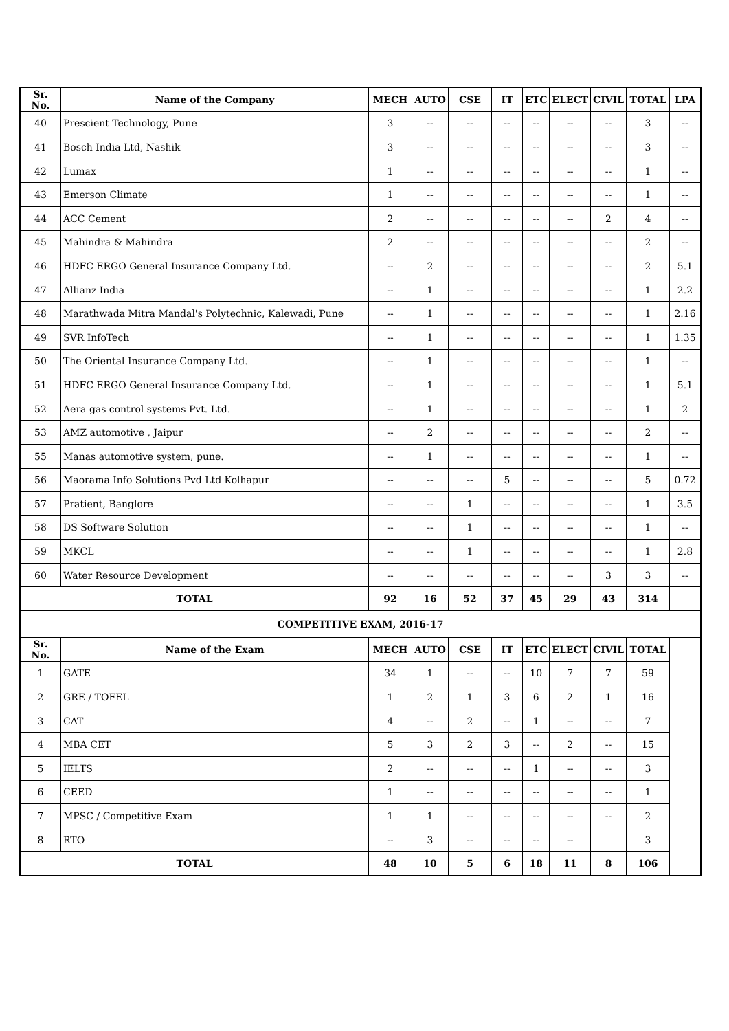| Sr. No. | Name of the Company | MECH | AUTO | CSE | IT | ETC | ELECT | CIVIL | TOTAL | LPA |
| --- | --- | --- | --- | --- | --- | --- | --- | --- | --- | --- |
| 40 | Prescient Technology, Pune | 3 | -- | -- | -- | -- | -- | -- | 3 | -- |
| 41 | Bosch India Ltd, Nashik | 3 | -- | -- | -- | -- | -- | -- | 3 | -- |
| 42 | Lumax | 1 | -- | -- | -- | -- | -- | -- | 1 | -- |
| 43 | Emerson Climate | 1 | -- | -- | -- | -- | -- | -- | 1 | -- |
| 44 | ACC Cement | 2 | -- | -- | -- | -- | -- | 2 | 4 | -- |
| 45 | Mahindra & Mahindra | 2 | -- | -- | -- | -- | -- | -- | 2 | -- |
| 46 | HDFC ERGO General Insurance Company Ltd. | -- | 2 | -- | -- | -- | -- | -- | 2 | 5.1 |
| 47 | Allianz India | -- | 1 | -- | -- | -- | -- | -- | 1 | 2.2 |
| 48 | Marathwada Mitra Mandal's Polytechnic, Kalewadi, Pune | -- | 1 | -- | -- | -- | -- | -- | 1 | 2.16 |
| 49 | SVR InfoTech | -- | 1 | -- | -- | -- | -- | -- | 1 | 1.35 |
| 50 | The Oriental Insurance Company Ltd. | -- | 1 | -- | -- | -- | -- | -- | 1 | -- |
| 51 | HDFC ERGO General Insurance Company Ltd. | -- | 1 | -- | -- | -- | -- | -- | 1 | 5.1 |
| 52 | Aera gas control systems Pvt. Ltd. | -- | 1 | -- | -- | -- | -- | -- | 1 | 2 |
| 53 | AMZ automotive , Jaipur | -- | 2 | -- | -- | -- | -- | -- | 2 | -- |
| 55 | Manas automotive system, pune. | -- | 1 | -- | -- | -- | -- | -- | 1 | -- |
| 56 | Maorama Info Solutions Pvd Ltd Kolhapur | -- | -- | -- | 5 | -- | -- | -- | 5 | 0.72 |
| 57 | Pratient, Banglore | -- | -- | 1 | -- | -- | -- | -- | 1 | 3.5 |
| 58 | DS Software Solution | -- | -- | 1 | -- | -- | -- | -- | 1 | -- |
| 59 | MKCL | -- | -- | 1 | -- | -- | -- | -- | 1 | 2.8 |
| 60 | Water Resource Development | -- | -- | -- | -- | -- | -- | 3 | 3 | -- |
| TOTAL | | 92 | 16 | 52 | 37 | 45 | 29 | 43 | 314 | |
| COMPETITIVE EXAM, 2016-17 | | | | | | | | | | |
| Sr. No. | Name of the Exam | MECH | AUTO | CSE | IT | ETC | ELECT | CIVIL | TOTAL | |
| 1 | GATE | 34 | 1 | -- | -- | 10 | 7 | 7 | 59 | |
| 2 | GRE / TOFEL | 1 | 2 | 1 | 3 | 6 | 2 | 1 | 16 | |
| 3 | CAT | 4 | -- | 2 | -- | 1 | -- | -- | 7 | |
| 4 | MBA CET | 5 | 3 | 2 | 3 | -- | 2 | -- | 15 | |
| 5 | IELTS | 2 | -- | -- | -- | 1 | -- | -- | 3 | |
| 6 | CEED | 1 | -- | -- | -- | -- | -- | -- | 1 | |
| 7 | MPSC / Competitive Exam | 1 | 1 | -- | -- | -- | -- | -- | 2 | |
| 8 | RTO | -- | 3 | -- | -- | -- | -- | | 3 | |
| TOTAL | | 48 | 10 | 5 | 6 | 18 | 11 | 8 | 106 | |